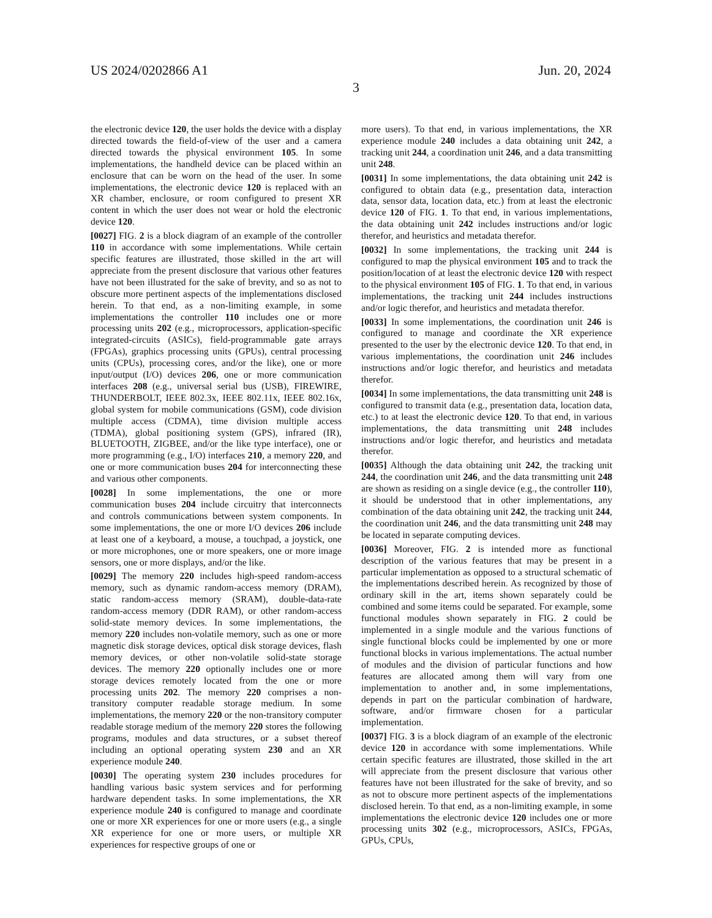US 2024/0202866 A1 Jun. 20, 2024
3
the electronic device 120, the user holds the device with a display directed towards the field-of-view of the user and a camera directed towards the physical environment 105. In some implementations, the handheld device can be placed within an enclosure that can be worn on the head of the user. In some implementations, the electronic device 120 is replaced with an XR chamber, enclosure, or room configured to present XR content in which the user does not wear or hold the electronic device 120.
[0027] FIG. 2 is a block diagram of an example of the controller 110 in accordance with some implementations. While certain specific features are illustrated, those skilled in the art will appreciate from the present disclosure that various other features have not been illustrated for the sake of brevity, and so as not to obscure more pertinent aspects of the implementations disclosed herein. To that end, as a non-limiting example, in some implementations the controller 110 includes one or more processing units 202 (e.g., microprocessors, application-specific integrated-circuits (ASICs), field-programmable gate arrays (FPGAs), graphics processing units (GPUs), central processing units (CPUs), processing cores, and/or the like), one or more input/output (I/O) devices 206, one or more communication interfaces 208 (e.g., universal serial bus (USB), FIREWIRE, THUNDERBOLT, IEEE 802.3x, IEEE 802.11x, IEEE 802.16x, global system for mobile communications (GSM), code division multiple access (CDMA), time division multiple access (TDMA), global positioning system (GPS), infrared (IR), BLUETOOTH, ZIGBEE, and/or the like type interface), one or more programming (e.g., I/O) interfaces 210, a memory 220, and one or more communication buses 204 for interconnecting these and various other components.
[0028] In some implementations, the one or more communication buses 204 include circuitry that interconnects and controls communications between system components. In some implementations, the one or more I/O devices 206 include at least one of a keyboard, a mouse, a touchpad, a joystick, one or more microphones, one or more speakers, one or more image sensors, one or more displays, and/or the like.
[0029] The memory 220 includes high-speed random-access memory, such as dynamic random-access memory (DRAM), static random-access memory (SRAM), double-data-rate random-access memory (DDR RAM), or other random-access solid-state memory devices. In some implementations, the memory 220 includes non-volatile memory, such as one or more magnetic disk storage devices, optical disk storage devices, flash memory devices, or other non-volatile solid-state storage devices. The memory 220 optionally includes one or more storage devices remotely located from the one or more processing units 202. The memory 220 comprises a non-transitory computer readable storage medium. In some implementations, the memory 220 or the non-transitory computer readable storage medium of the memory 220 stores the following programs, modules and data structures, or a subset thereof including an optional operating system 230 and an XR experience module 240.
[0030] The operating system 230 includes procedures for handling various basic system services and for performing hardware dependent tasks. In some implementations, the XR experience module 240 is configured to manage and coordinate one or more XR experiences for one or more users (e.g., a single XR experience for one or more users, or multiple XR experiences for respective groups of one or
more users). To that end, in various implementations, the XR experience module 240 includes a data obtaining unit 242, a tracking unit 244, a coordination unit 246, and a data transmitting unit 248.
[0031] In some implementations, the data obtaining unit 242 is configured to obtain data (e.g., presentation data, interaction data, sensor data, location data, etc.) from at least the electronic device 120 of FIG. 1. To that end, in various implementations, the data obtaining unit 242 includes instructions and/or logic therefor, and heuristics and metadata therefor.
[0032] In some implementations, the tracking unit 244 is configured to map the physical environment 105 and to track the position/location of at least the electronic device 120 with respect to the physical environment 105 of FIG. 1. To that end, in various implementations, the tracking unit 244 includes instructions and/or logic therefor, and heuristics and metadata therefor.
[0033] In some implementations, the coordination unit 246 is configured to manage and coordinate the XR experience presented to the user by the electronic device 120. To that end, in various implementations, the coordination unit 246 includes instructions and/or logic therefor, and heuristics and metadata therefor.
[0034] In some implementations, the data transmitting unit 248 is configured to transmit data (e.g., presentation data, location data, etc.) to at least the electronic device 120. To that end, in various implementations, the data transmitting unit 248 includes instructions and/or logic therefor, and heuristics and metadata therefor.
[0035] Although the data obtaining unit 242, the tracking unit 244, the coordination unit 246, and the data transmitting unit 248 are shown as residing on a single device (e.g., the controller 110), it should be understood that in other implementations, any combination of the data obtaining unit 242, the tracking unit 244, the coordination unit 246, and the data transmitting unit 248 may be located in separate computing devices.
[0036] Moreover, FIG. 2 is intended more as functional description of the various features that may be present in a particular implementation as opposed to a structural schematic of the implementations described herein. As recognized by those of ordinary skill in the art, items shown separately could be combined and some items could be separated. For example, some functional modules shown separately in FIG. 2 could be implemented in a single module and the various functions of single functional blocks could be implemented by one or more functional blocks in various implementations. The actual number of modules and the division of particular functions and how features are allocated among them will vary from one implementation to another and, in some implementations, depends in part on the particular combination of hardware, software, and/or firmware chosen for a particular implementation.
[0037] FIG. 3 is a block diagram of an example of the electronic device 120 in accordance with some implementations. While certain specific features are illustrated, those skilled in the art will appreciate from the present disclosure that various other features have not been illustrated for the sake of brevity, and so as not to obscure more pertinent aspects of the implementations disclosed herein. To that end, as a non-limiting example, in some implementations the electronic device 120 includes one or more processing units 302 (e.g., microprocessors, ASICs, FPGAs, GPUs, CPUs,